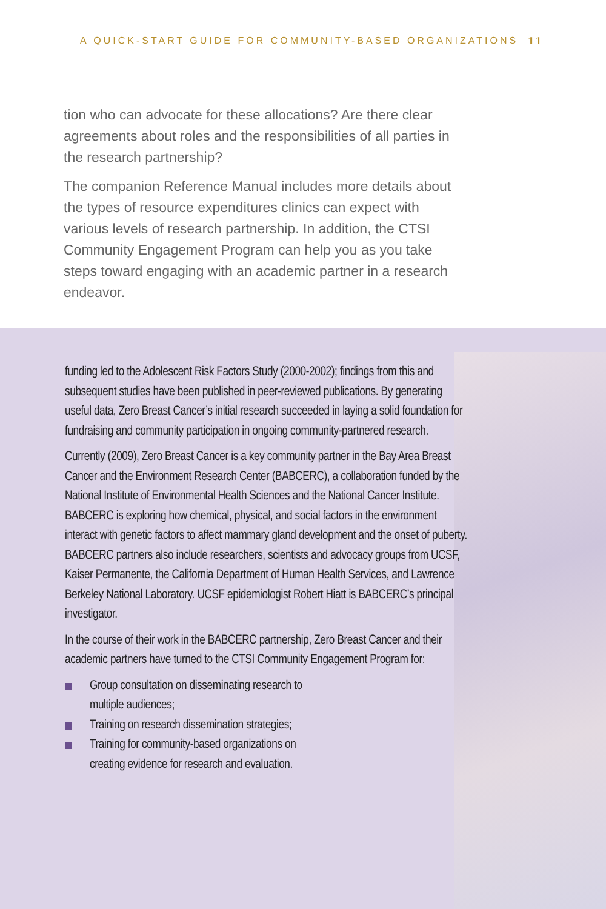A QUICK-START GUIDE FOR COMMUNITY-BASED ORGANIZATIONS 11
tion who can advocate for these allocations? Are there clear agreements about roles and the responsibilities of all parties in the research partnership?
The companion Reference Manual includes more details about the types of resource expenditures clinics can expect with various levels of research partnership. In addition, the CTSI Community Engagement Program can help you as you take steps toward engaging with an academic partner in a research endeavor.
funding led to the Adolescent Risk Factors Study (2000-2002); findings from this and subsequent studies have been published in peer-reviewed publications. By generating useful data, Zero Breast Cancer’s initial research succeeded in laying a solid foundation for fundraising and community participation in ongoing community-partnered research.
Currently (2009), Zero Breast Cancer is a key community partner in the Bay Area Breast Cancer and the Environment Research Center (BABCERC), a collaboration funded by the National Institute of Environmental Health Sciences and the National Cancer Institute. BABCERC is exploring how chemical, physical, and social factors in the environment interact with genetic factors to affect mammary gland development and the onset of puberty. BABCERC partners also include researchers, scientists and advocacy groups from UCSF, Kaiser Permanente, the California Department of Human Health Services, and Lawrence Berkeley National Laboratory. UCSF epidemiologist Robert Hiatt is BABCERC’s principal investigator.
In the course of their work in the BABCERC partnership, Zero Breast Cancer and their academic partners have turned to the CTSI Community Engagement Program for:
Group consultation on disseminating research to
multiple audiences;
Training on research dissemination strategies;
Training for community-based organizations on
creating evidence for research and evaluation.